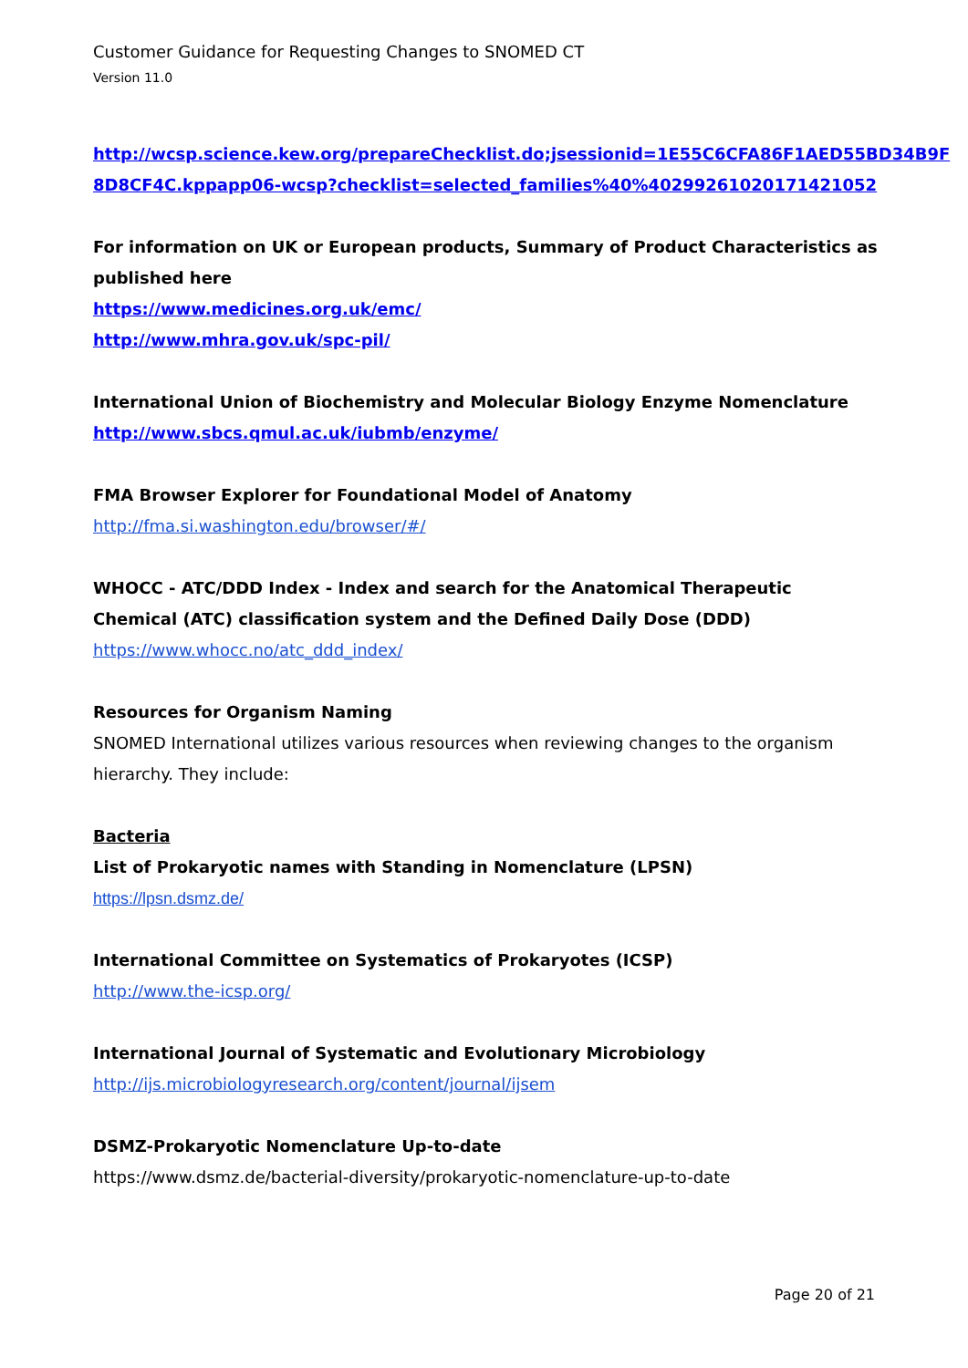Customer Guidance for Requesting Changes to SNOMED CT
Version 11.0
http://wcsp.science.kew.org/prepareChecklist.do;jsessionid=1E55C6CFA86F1AED55BD34B9F 8D8CF4C.kppapp06-wcsp?checklist=selected_families%40%4029926102017142105​2
For information on UK or European products, Summary of Product Characteristics as published here
https://www.medicines.org.uk/emc/
http://www.mhra.gov.uk/spc-pil/
International Union of Biochemistry and Molecular Biology Enzyme Nomenclature
http://www.sbcs.qmul.ac.uk/iubmb/enzyme/
FMA Browser Explorer for Foundational Model of Anatomy
http://fma.si.washington.edu/browser/#/
WHOCC - ATC/DDD Index - Index and search for the Anatomical Therapeutic Chemical (ATC) classification system and the Defined Daily Dose (DDD)
https://www.whocc.no/atc_ddd_index/
Resources for Organism Naming
SNOMED International utilizes various resources when reviewing changes to the organism hierarchy. They include:
Bacteria
List of Prokaryotic names with Standing in Nomenclature (LPSN)
https://lpsn.dsmz.de/
International Committee on Systematics of Prokaryotes (ICSP)
http://www.the-icsp.org/
International Journal of Systematic and Evolutionary Microbiology
http://ijs.microbiologyresearch.org/content/journal/ijsem
DSMZ-Prokaryotic Nomenclature Up-to-date
https://www.dsmz.de/bacterial-diversity/prokaryotic-nomenclature-up-to-date
Page 20 of 21